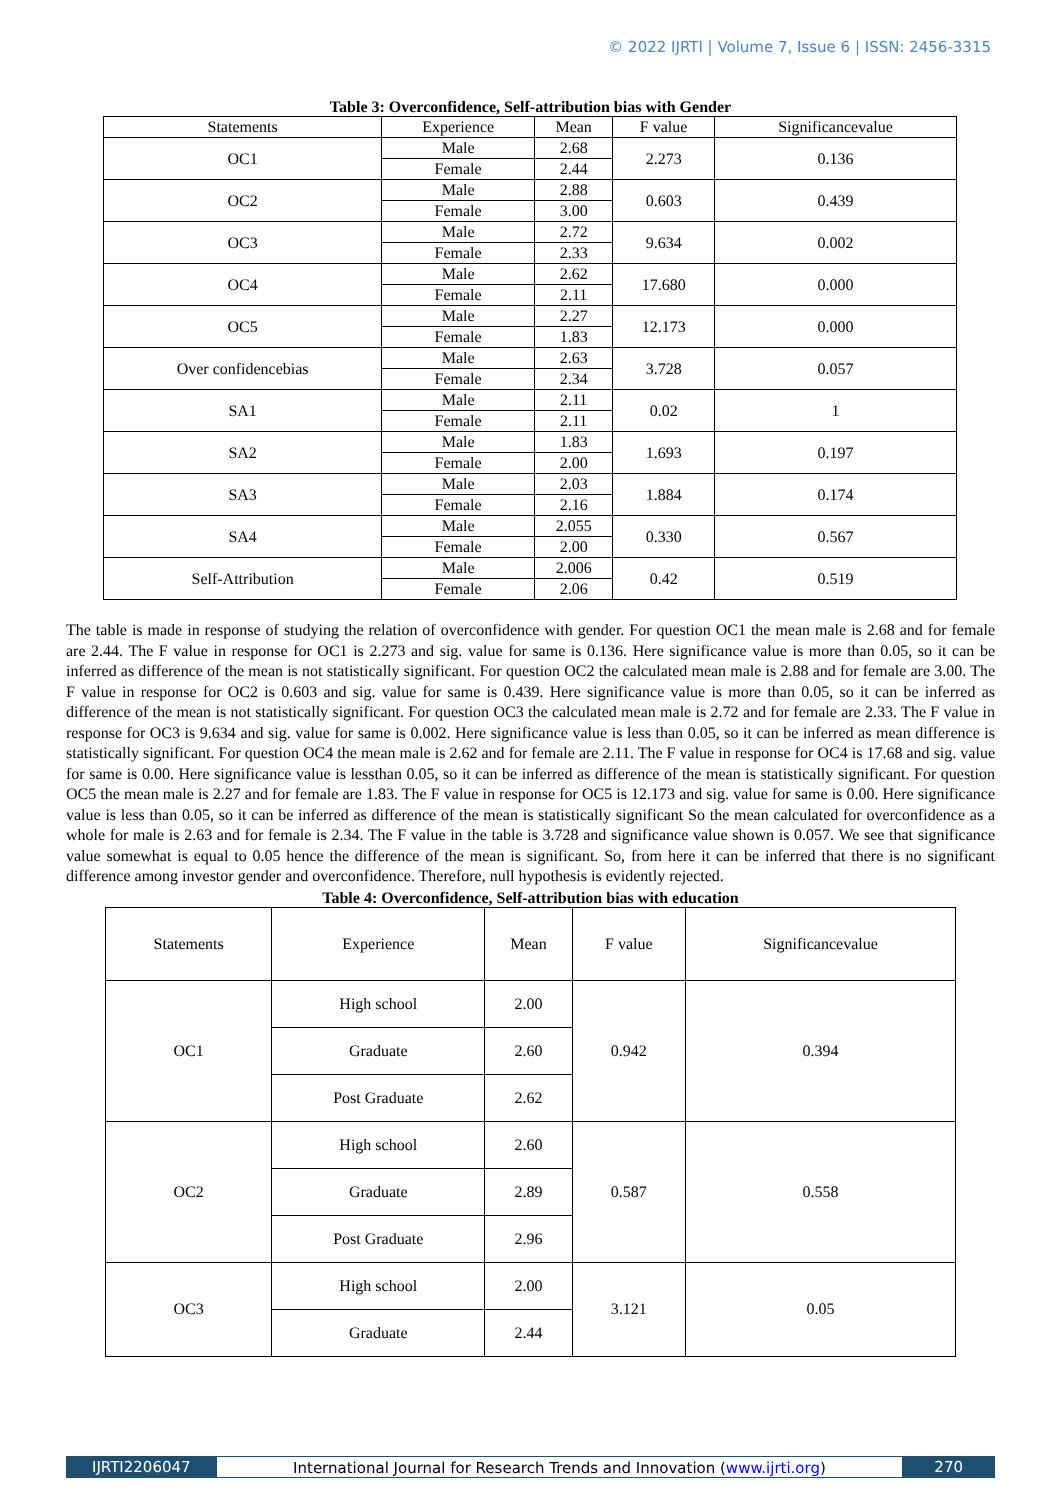© 2022 IJRTI | Volume 7, Issue 6 | ISSN: 2456-3315
Table 3: Overconfidence, Self-attribution bias with Gender
| Statements | Experience | Mean | F value | Significancevalue |
| --- | --- | --- | --- | --- |
| OC1 | Male | 2.68 | 2.273 | 0.136 |
| | Female | 2.44 | | |
| OC2 | Male | 2.88 | 0.603 | 0.439 |
| | Female | 3.00 | | |
| OC3 | Male | 2.72 | 9.634 | 0.002 |
| | Female | 2.33 | | |
| OC4 | Male | 2.62 | 17.680 | 0.000 |
| | Female | 2.11 | | |
| OC5 | Male | 2.27 | 12.173 | 0.000 |
| | Female | 1.83 | | |
| Over confidencebias | Male | 2.63 | 3.728 | 0.057 |
| | Female | 2.34 | | |
| SA1 | Male | 2.11 | 0.02 | 1 |
| | Female | 2.11 | | |
| SA2 | Male | 1.83 | 1.693 | 0.197 |
| | Female | 2.00 | | |
| SA3 | Male | 2.03 | 1.884 | 0.174 |
| | Female | 2.16 | | |
| SA4 | Male | 2.055 | 0.330 | 0.567 |
| | Female | 2.00 | | |
| Self-Attribution | Male | 2.006 | 0.42 | 0.519 |
| | Female | 2.06 | | |
The table is made in response of studying the relation of overconfidence with gender. For question OC1 the mean male is 2.68 and for female are 2.44. The F value in response for OC1 is 2.273 and sig. value for same is 0.136. Here significance value is more than 0.05, so it can be inferred as difference of the mean is not statistically significant. For question OC2 the calculated mean male is 2.88 and for female are 3.00. The F value in response for OC2 is 0.603 and sig. value for same is 0.439. Here significance value is more than 0.05, so it can be inferred as difference of the mean is not statistically significant. For question OC3 the calculated mean male is 2.72 and for female are 2.33. The F value in response for OC3 is 9.634 and sig. value for same is 0.002. Here significance value is less than 0.05, so it can be inferred as mean difference is statistically significant. For question OC4 the mean male is 2.62 and for female are 2.11. The F value in response for OC4 is 17.68 and sig. value for same is 0.00. Here significance value is lessthan 0.05, so it can be inferred as difference of the mean is statistically significant. For question OC5 the mean male is 2.27 and for female are 1.83. The F value in response for OC5 is 12.173 and sig. value for same is 0.00. Here significance value is less than 0.05, so it can be inferred as difference of the mean is statistically significant So the mean calculated for overconfidence as a whole for male is 2.63 and for female is 2.34. The F value in the table is 3.728 and significance value shown is 0.057. We see that significance value somewhat is equal to 0.05 hence the difference of the mean is significant. So, from here it can be inferred that there is no significant difference among investor gender and overconfidence. Therefore, null hypothesis is evidently rejected.
Table 4: Overconfidence, Self-attribution bias with education
| Statements | Experience | Mean | F value | Significancevalue |
| --- | --- | --- | --- | --- |
| OC1 | High school | 2.00 | 0.942 | 0.394 |
| | Graduate | 2.60 | | |
| | Post Graduate | 2.62 | | |
| OC2 | High school | 2.60 | 0.587 | 0.558 |
| | Graduate | 2.89 | | |
| | Post Graduate | 2.96 | | |
| OC3 | High school | 2.00 | 3.121 | 0.05 |
| | Graduate | 2.44 | | |
IJRTI2206047 International Journal for Research Trends and Innovation (www.ijrti.org)
270